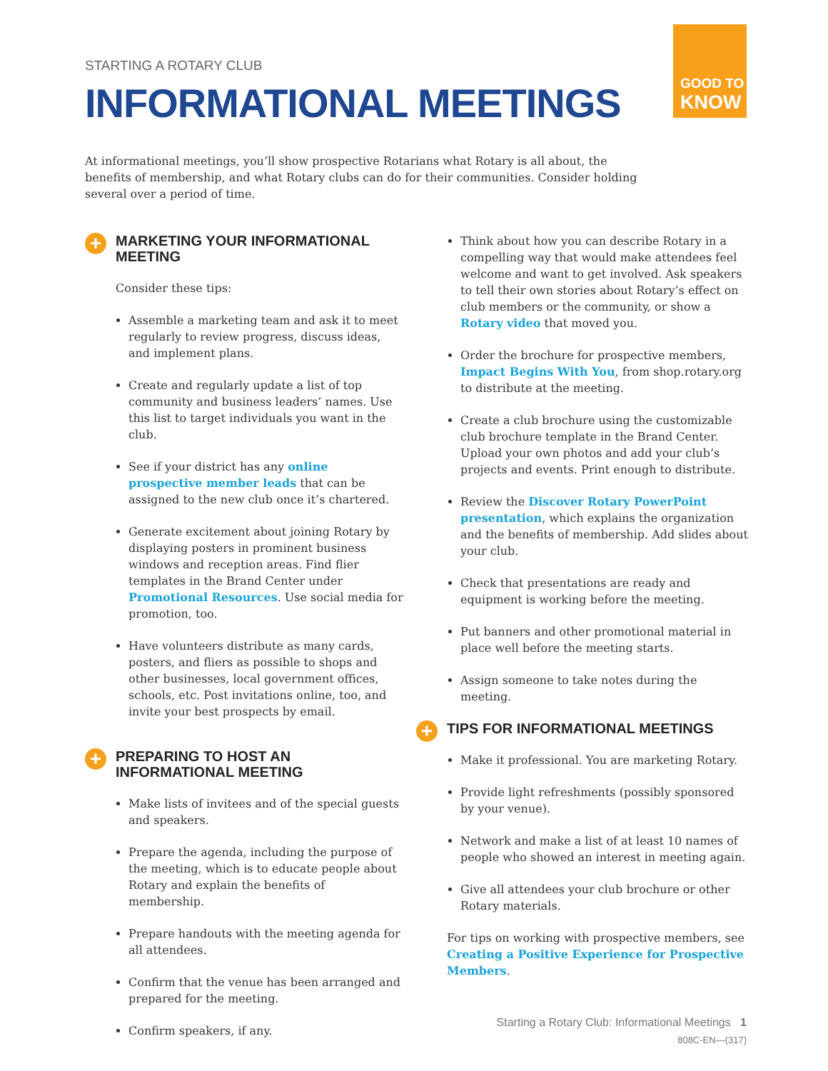STARTING A ROTARY CLUB
INFORMATIONAL MEETINGS
GOOD TO
KNOW
At informational meetings, you’ll show prospective Rotarians what Rotary is all about, the benefits of membership, and what Rotary clubs can do for their communities. Consider holding several over a period of time.
+ MARKETING YOUR INFORMATIONAL MEETING
Consider these tips:
Assemble a marketing team and ask it to meet regularly to review progress, discuss ideas, and implement plans.
Create and regularly update a list of top community and business leaders’ names. Use this list to target individuals you want in the club.
See if your district has any online prospective member leads that can be assigned to the new club once it’s chartered.
Generate excitement about joining Rotary by displaying posters in prominent business windows and reception areas. Find flier templates in the Brand Center under Promotional Resources. Use social media for promotion, too.
Have volunteers distribute as many cards, posters, and fliers as possible to shops and other businesses, local government offices, schools, etc. Post invitations online, too, and invite your best prospects by email.
+ PREPARING TO HOST AN INFORMATIONAL MEETING
Make lists of invitees and of the special guests and speakers.
Prepare the agenda, including the purpose of the meeting, which is to educate people about Rotary and explain the benefits of membership.
Prepare handouts with the meeting agenda for all attendees.
Confirm that the venue has been arranged and prepared for the meeting.
Confirm speakers, if any.
Think about how you can describe Rotary in a compelling way that would make attendees feel welcome and want to get involved. Ask speakers to tell their own stories about Rotary’s effect on club members or the community, or show a Rotary video that moved you.
Order the brochure for prospective members, Impact Begins With You, from shop.rotary.org to distribute at the meeting.
Create a club brochure using the customizable club brochure template in the Brand Center. Upload your own photos and add your club’s projects and events. Print enough to distribute.
Review the Discover Rotary PowerPoint presentation, which explains the organization and the benefits of membership. Add slides about your club.
Check that presentations are ready and equipment is working before the meeting.
Put banners and other promotional material in place well before the meeting starts.
Assign someone to take notes during the meeting.
+ TIPS FOR INFORMATIONAL MEETINGS
Make it professional. You are marketing Rotary.
Provide light refreshments (possibly sponsored by your venue).
Network and make a list of at least 10 names of people who showed an interest in meeting again.
Give all attendees your club brochure or other Rotary materials.
For tips on working with prospective members, see Creating a Positive Experience for Prospective Members.
Starting a Rotary Club: Informational Meetings 1
808C-EN—(317)